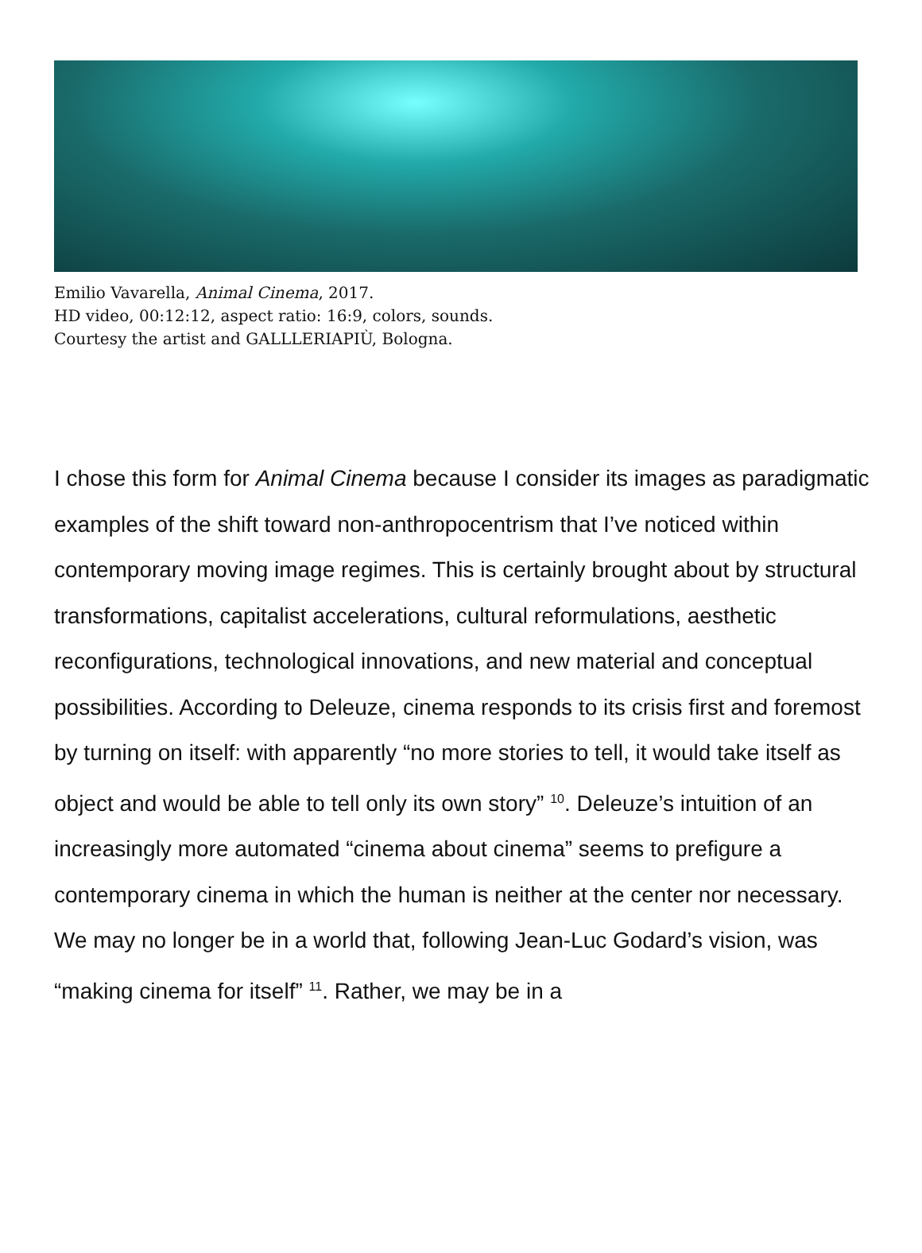Emilio Vavarella, Animal Cinema, 2017.
HD video, 00:12:12, aspect ratio: 16:9, colors, sounds.
Courtesy the artist and GALLLERIAPIÙ, Bologna.
I chose this form for Animal Cinema because I consider its images as paradigmatic examples of the shift toward non-anthropocentrism that I’ve noticed within contemporary moving image regimes. This is certainly brought about by structural transformations, capitalist accelerations, cultural reformulations, aesthetic reconfigurations, technological innovations, and new material and conceptual possibilities. According to Deleuze, cinema responds to its crisis first and foremost by turning on itself: with apparently “no more stories to tell, it would take itself as object and would be able to tell only its own story” <sup>10</sup>. Deleuze’s intuition of an increasingly more automated “cinema about cinema” seems to prefigure a contemporary cinema in which the human is neither at the center nor necessary. We may no longer be in a world that, following Jean-Luc Godard’s vision, was “making cinema for itself” <sup>11</sup>. Rather, we may be in a